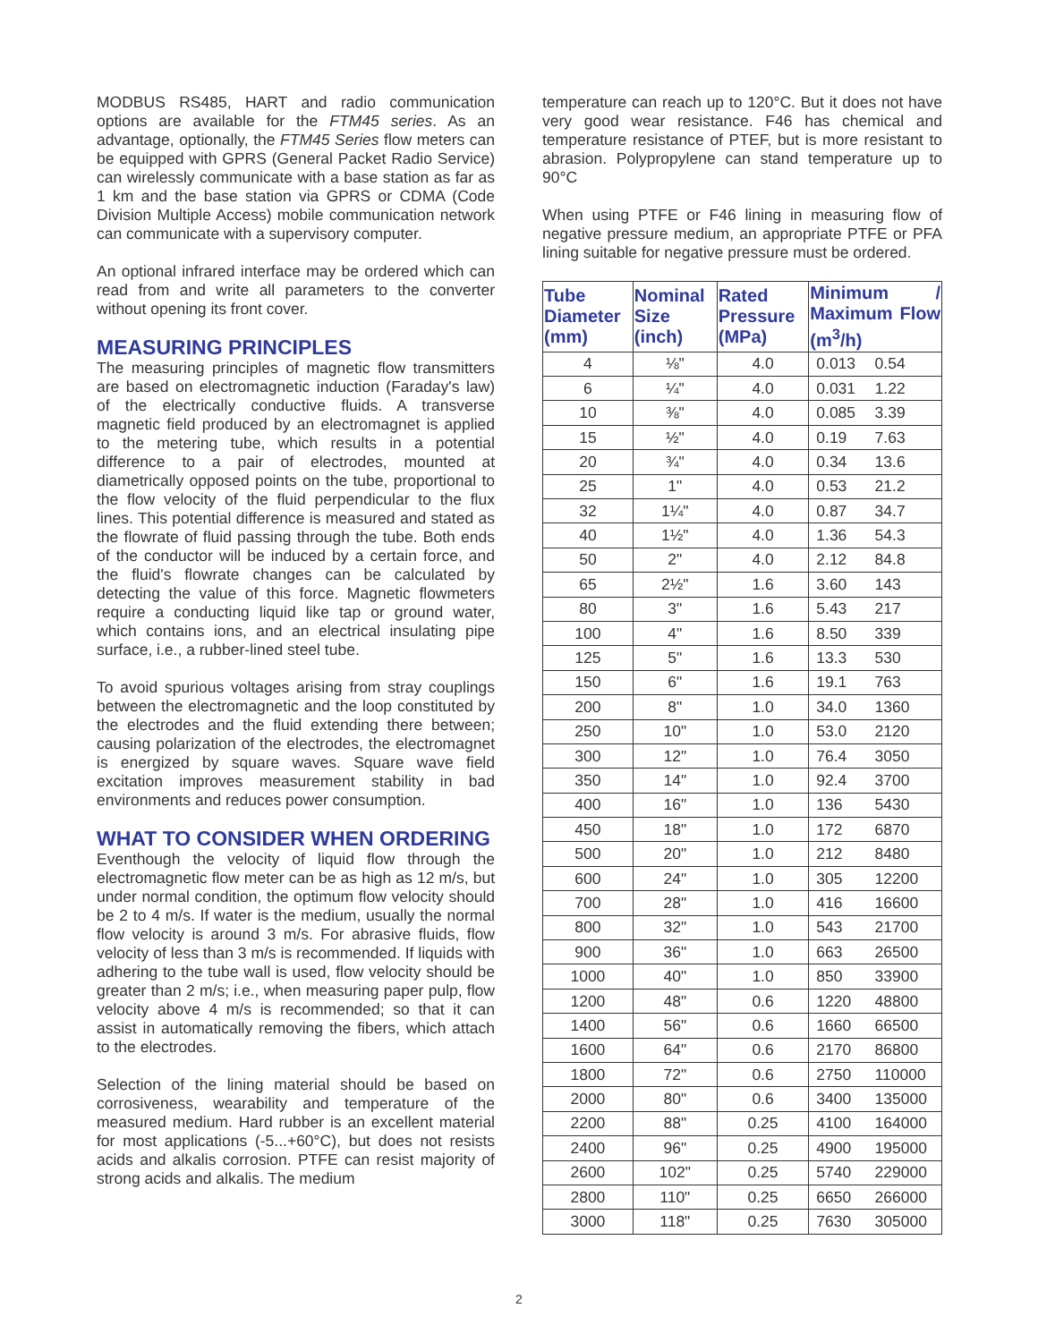MODBUS RS485, HART and radio communication options are available for the FTM45 series. As an advantage, optionally, the FTM45 Series flow meters can be equipped with GPRS (General Packet Radio Service) can wirelessly communicate with a base station as far as 1 km and the base station via GPRS or CDMA (Code Division Multiple Access) mobile communication network can communicate with a supervisory computer.
An optional infrared interface may be ordered which can read from and write all parameters to the converter without opening its front cover.
MEASURING PRINCIPLES
The measuring principles of magnetic flow transmitters are based on electromagnetic induction (Faraday's law) of the electrically conductive fluids. A transverse magnetic field produced by an electromagnet is applied to the metering tube, which results in a potential difference to a pair of electrodes, mounted at diametrically opposed points on the tube, proportional to the flow velocity of the fluid perpendicular to the flux lines. This potential difference is measured and stated as the flowrate of fluid passing through the tube. Both ends of the conductor will be induced by a certain force, and the fluid's flowrate changes can be calculated by detecting the value of this force. Magnetic flowmeters require a conducting liquid like tap or ground water, which contains ions, and an electrical insulating pipe surface, i.e., a rubber-lined steel tube.
To avoid spurious voltages arising from stray couplings between the electromagnetic and the loop constituted by the electrodes and the fluid extending there between; causing polarization of the electrodes, the electromagnet is energized by square waves. Square wave field excitation improves measurement stability in bad environments and reduces power consumption.
WHAT TO CONSIDER WHEN ORDERING
Eventhough the velocity of liquid flow through the electromagnetic flow meter can be as high as 12 m/s, but under normal condition, the optimum flow velocity should be 2 to 4 m/s. If water is the medium, usually the normal flow velocity is around 3 m/s. For abrasive fluids, flow velocity of less than 3 m/s is recommended. If liquids with adhering to the tube wall is used, flow velocity should be greater than 2 m/s; i.e., when measuring paper pulp, flow velocity above 4 m/s is recommended; so that it can assist in automatically removing the fibers, which attach to the electrodes.
Selection of the lining material should be based on corrosiveness, wearability and temperature of the measured medium. Hard rubber is an excellent material for most applications (-5...+60°C), but does not resists acids and alkalis corrosion. PTFE can resist majority of strong acids and alkalis. The medium
temperature can reach up to 120°C. But it does not have very good wear resistance. F46 has chemical and temperature resistance of PTEF, but is more resistant to abrasion. Polypropylene can stand temperature up to 90°C
When using PTFE or F46 lining in measuring flow of negative pressure medium, an appropriate PTFE or PFA lining suitable for negative pressure must be ordered.
| Tube Diameter (mm) | Nominal Size (inch) | Rated Pressure (MPa) | Minimum / Maximum Flow (m<sup>3</sup>/h) | |
| --- | --- | --- | --- | --- |
| 4 | ⅛" | 4.0 | 0.013 | 0.54 |
| 6 | ¼" | 4.0 | 0.031 | 1.22 |
| 10 | ⅜" | 4.0 | 0.085 | 3.39 |
| 15 | ½" | 4.0 | 0.19 | 7.63 |
| 20 | ¾" | 4.0 | 0.34 | 13.6 |
| 25 | 1" | 4.0 | 0.53 | 21.2 |
| 32 | 1¼" | 4.0 | 0.87 | 34.7 |
| 40 | 1½" | 4.0 | 1.36 | 54.3 |
| 50 | 2" | 4.0 | 2.12 | 84.8 |
| 65 | 2½" | 1.6 | 3.60 | 143 |
| 80 | 3" | 1.6 | 5.43 | 217 |
| 100 | 4" | 1.6 | 8.50 | 339 |
| 125 | 5" | 1.6 | 13.3 | 530 |
| 150 | 6" | 1.6 | 19.1 | 763 |
| 200 | 8" | 1.0 | 34.0 | 1360 |
| 250 | 10" | 1.0 | 53.0 | 2120 |
| 300 | 12" | 1.0 | 76.4 | 3050 |
| 350 | 14" | 1.0 | 92.4 | 3700 |
| 400 | 16" | 1.0 | 136 | 5430 |
| 450 | 18" | 1.0 | 172 | 6870 |
| 500 | 20" | 1.0 | 212 | 8480 |
| 600 | 24" | 1.0 | 305 | 12200 |
| 700 | 28" | 1.0 | 416 | 16600 |
| 800 | 32" | 1.0 | 543 | 21700 |
| 900 | 36" | 1.0 | 663 | 26500 |
| 1000 | 40" | 1.0 | 850 | 33900 |
| 1200 | 48" | 0.6 | 1220 | 48800 |
| 1400 | 56" | 0.6 | 1660 | 66500 |
| 1600 | 64" | 0.6 | 2170 | 86800 |
| 1800 | 72" | 0.6 | 2750 | 110000 |
| 2000 | 80" | 0.6 | 3400 | 135000 |
| 2200 | 88" | 0.25 | 4100 | 164000 |
| 2400 | 96" | 0.25 | 4900 | 195000 |
| 2600 | 102" | 0.25 | 5740 | 229000 |
| 2800 | 110" | 0.25 | 6650 | 266000 |
| 3000 | 118" | 0.25 | 7630 | 305000 |
2